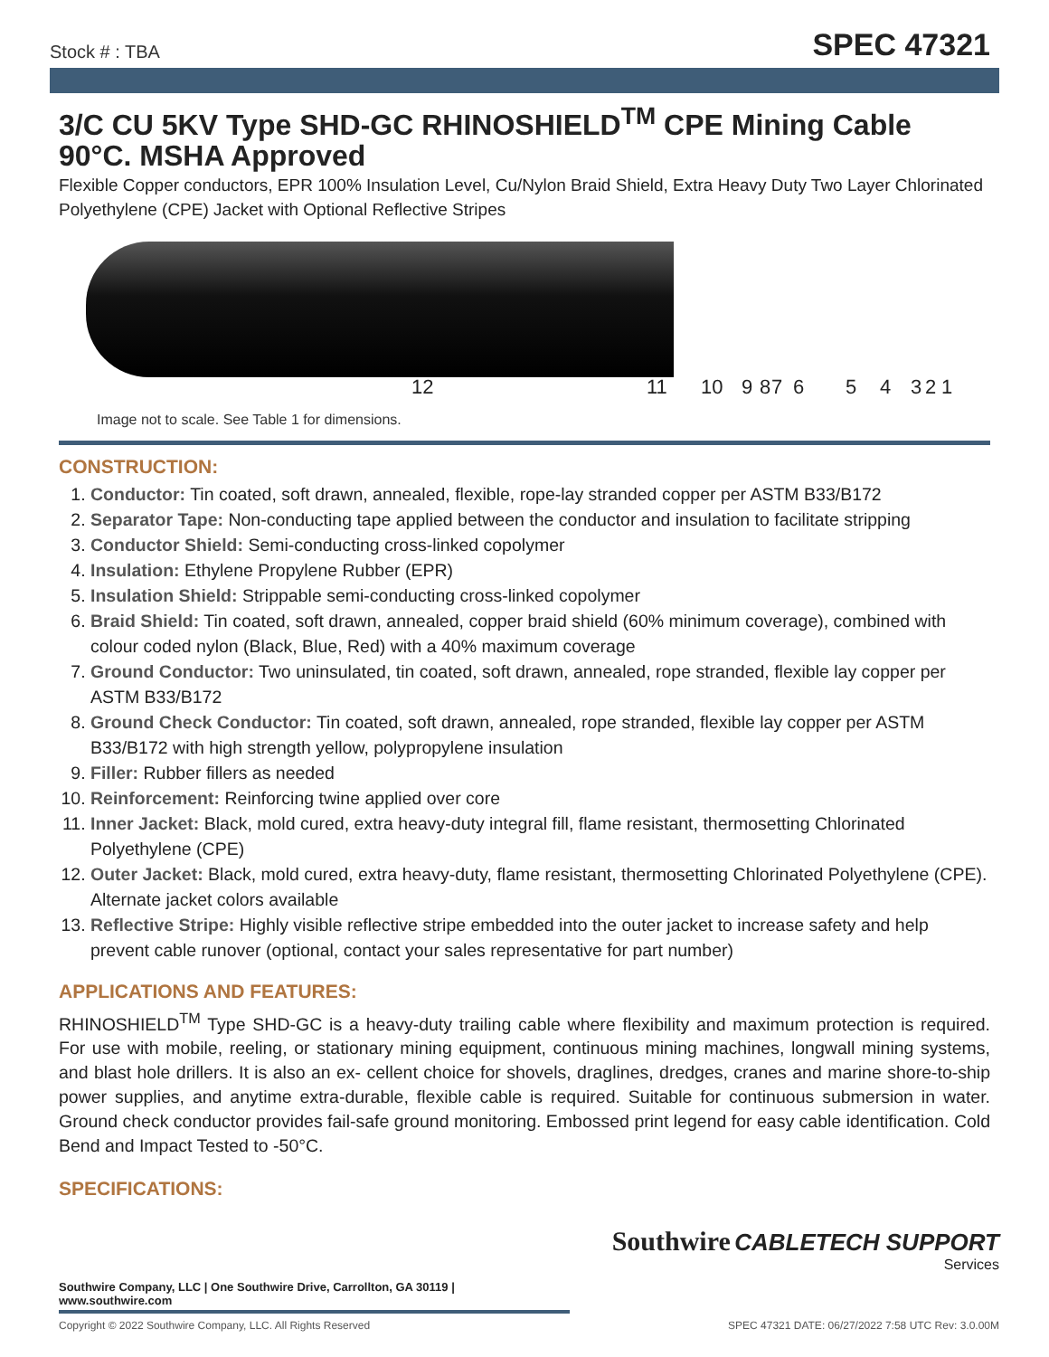Stock # : TBA
SPEC 47321
3/C CU 5KV Type SHD-GC RHINOSHIELD<sup>TM</sup> CPE Mining Cable 90°C. MSHA Approved
Flexible Copper conductors, EPR 100% Insulation Level, Cu/Nylon Braid Shield, Extra Heavy Duty Two Layer Chlorinated Polyethylene (CPE) Jacket with Optional Reflective Stripes
12 11 10 9 8 7 6 5 4 3 2 1
Image not to scale. See Table 1 for dimensions.
CONSTRUCTION:
1. Conductor: Tin coated, soft drawn, annealed, flexible, rope-lay stranded copper per ASTM B33/B172
2. Separator Tape: Non-conducting tape applied between the conductor and insulation to facilitate stripping
3. Conductor Shield: Semi-conducting cross-linked copolymer
4. Insulation: Ethylene Propylene Rubber (EPR)
5. Insulation Shield: Strippable semi-conducting cross-linked copolymer
6. Braid Shield: Tin coated, soft drawn, annealed, copper braid shield (60% minimum coverage), combined with colour coded nylon (Black, Blue, Red) with a 40% maximum coverage
7. Ground Conductor: Two uninsulated, tin coated, soft drawn, annealed, rope stranded, flexible lay copper per ASTM B33/B172
8. Ground Check Conductor: Tin coated, soft drawn, annealed, rope stranded, flexible lay copper per ASTM B33/B172 with high strength yellow, polypropylene insulation
9. Filler: Rubber fillers as needed
10. Reinforcement: Reinforcing twine applied over core
11. Inner Jacket: Black, mold cured, extra heavy-duty integral fill, flame resistant, thermosetting Chlorinated Polyethylene (CPE)
12. Outer Jacket: Black, mold cured, extra heavy-duty, flame resistant, thermosetting Chlorinated Polyethylene (CPE). Alternate jacket colors available
13. Reflective Stripe: Highly visible reflective stripe embedded into the outer jacket to increase safety and help prevent cable runover (optional, contact your sales representative for part number)
APPLICATIONS AND FEATURES:
RHINOSHIELD<sup>TM</sup> Type SHD-GC is a heavy-duty trailing cable where flexibility and maximum protection is required. For use with mobile, reeling, or stationary mining equipment, continuous mining machines, longwall mining systems, and blast hole drillers. It is also an ex- cellent choice for shovels, draglines, dredges, cranes and marine shore-to-ship power supplies, and anytime extra-durable, flexible cable is required. Suitable for continuous submersion in water. Ground check conductor provides fail-safe ground monitoring. Embossed print legend for easy cable identification. Cold Bend and Impact Tested to -50°C.
SPECIFICATIONS:
Southwire CABLETECH SUPPORT
Services
Southwire Company, LLC | One Southwire Drive, Carrollton, GA 30119 | www.southwire.com
Copyright © 2022 Southwire Company, LLC. All Rights Reserved SPEC 47321 DATE: 06/27/2022 7:58 UTC Rev: 3.0.00M